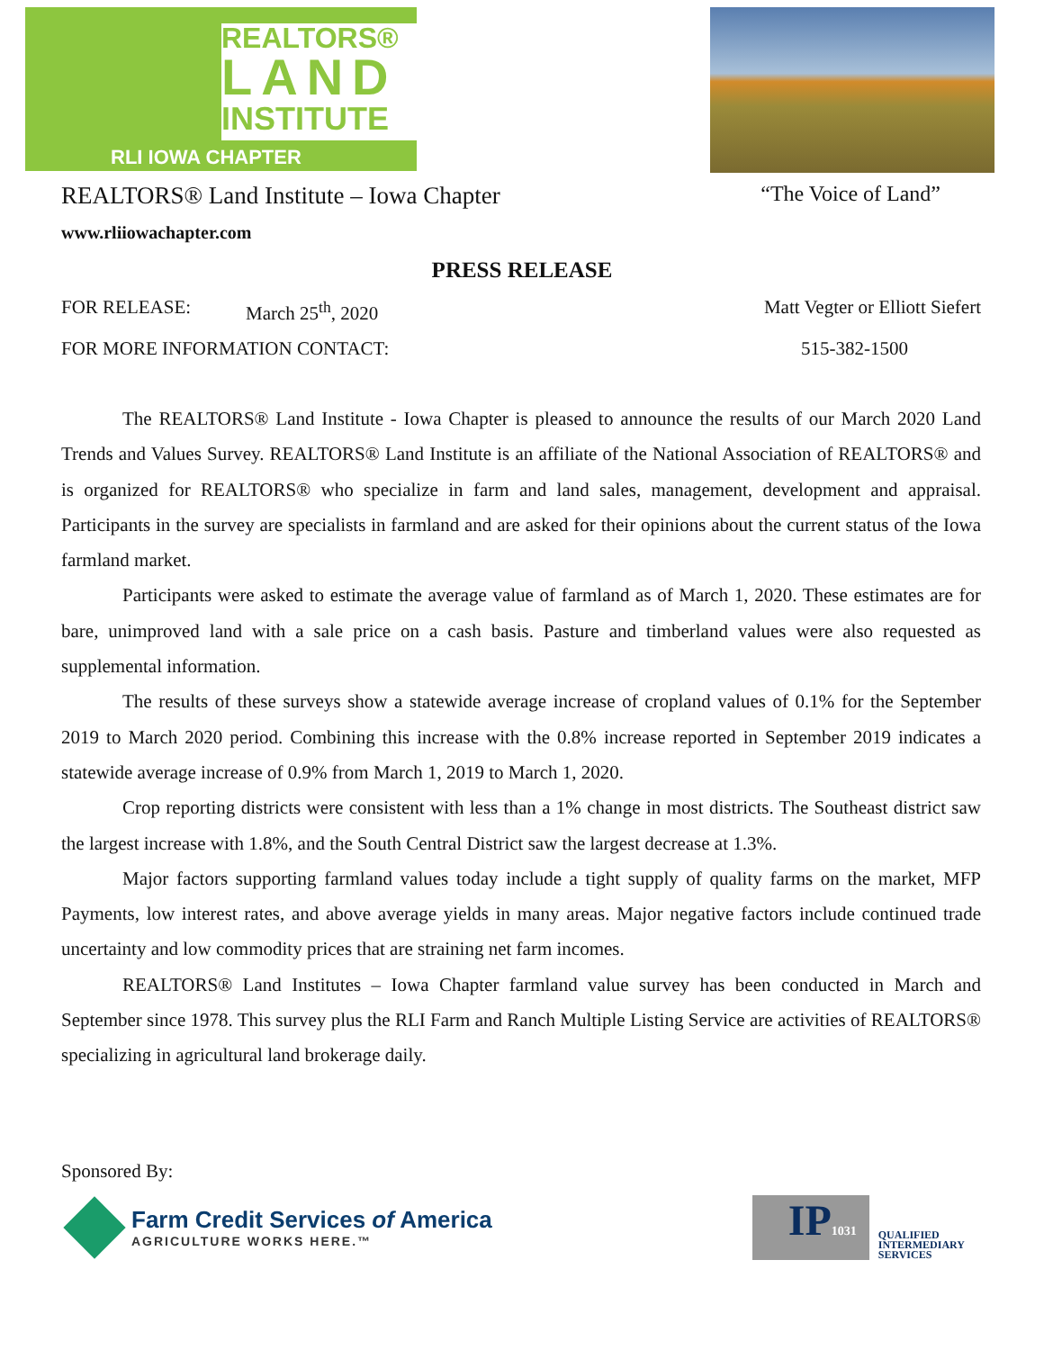REALTORS®
LAND
INSTITUTE
RLI IOWA CHAPTER
REALTORS® Land Institute – Iowa Chapter “The Voice of Land”
www.rliiowachapter.com
PRESS RELEASE
FOR RELEASE: March 25<sup>th</sup>, 2020 Matt Vegter or Elliott Siefert
FOR MORE INFORMATION CONTACT: 515-382-1500
The REALTORS® Land Institute - Iowa Chapter is pleased to announce the results of our March 2020 Land Trends and Values Survey. REALTORS® Land Institute is an affiliate of the National Association of REALTORS® and is organized for REALTORS® who specialize in farm and land sales, management, development and appraisal. Participants in the survey are specialists in farmland and are asked for their opinions about the current status of the Iowa farmland market.
Participants were asked to estimate the average value of farmland as of March 1, 2020. These estimates are for bare, unimproved land with a sale price on a cash basis. Pasture and timberland values were also requested as supplemental information.
The results of these surveys show a statewide average increase of cropland values of 0.1% for the September 2019 to March 2020 period. Combining this increase with the 0.8% increase reported in September 2019 indicates a statewide average increase of 0.9% from March 1, 2019 to March 1, 2020.
Crop reporting districts were consistent with less than a 1% change in most districts. The Southeast district saw the largest increase with 1.8%, and the South Central District saw the largest decrease at 1.3%.
Major factors supporting farmland values today include a tight supply of quality farms on the market, MFP Payments, low interest rates, and above average yields in many areas. Major negative factors include continued trade uncertainty and low commodity prices that are straining net farm incomes.
REALTORS® Land Institutes – Iowa Chapter farmland value survey has been conducted in March and September since 1978. This survey plus the RLI Farm and Ranch Multiple Listing Service are activities of REALTORS® specializing in agricultural land brokerage daily.
Sponsored By:
Farm Credit Services of America
AGRICULTURE WORKS HERE.™
IP1031
QUALIFIED
INTERMEDIARY
SERVICES